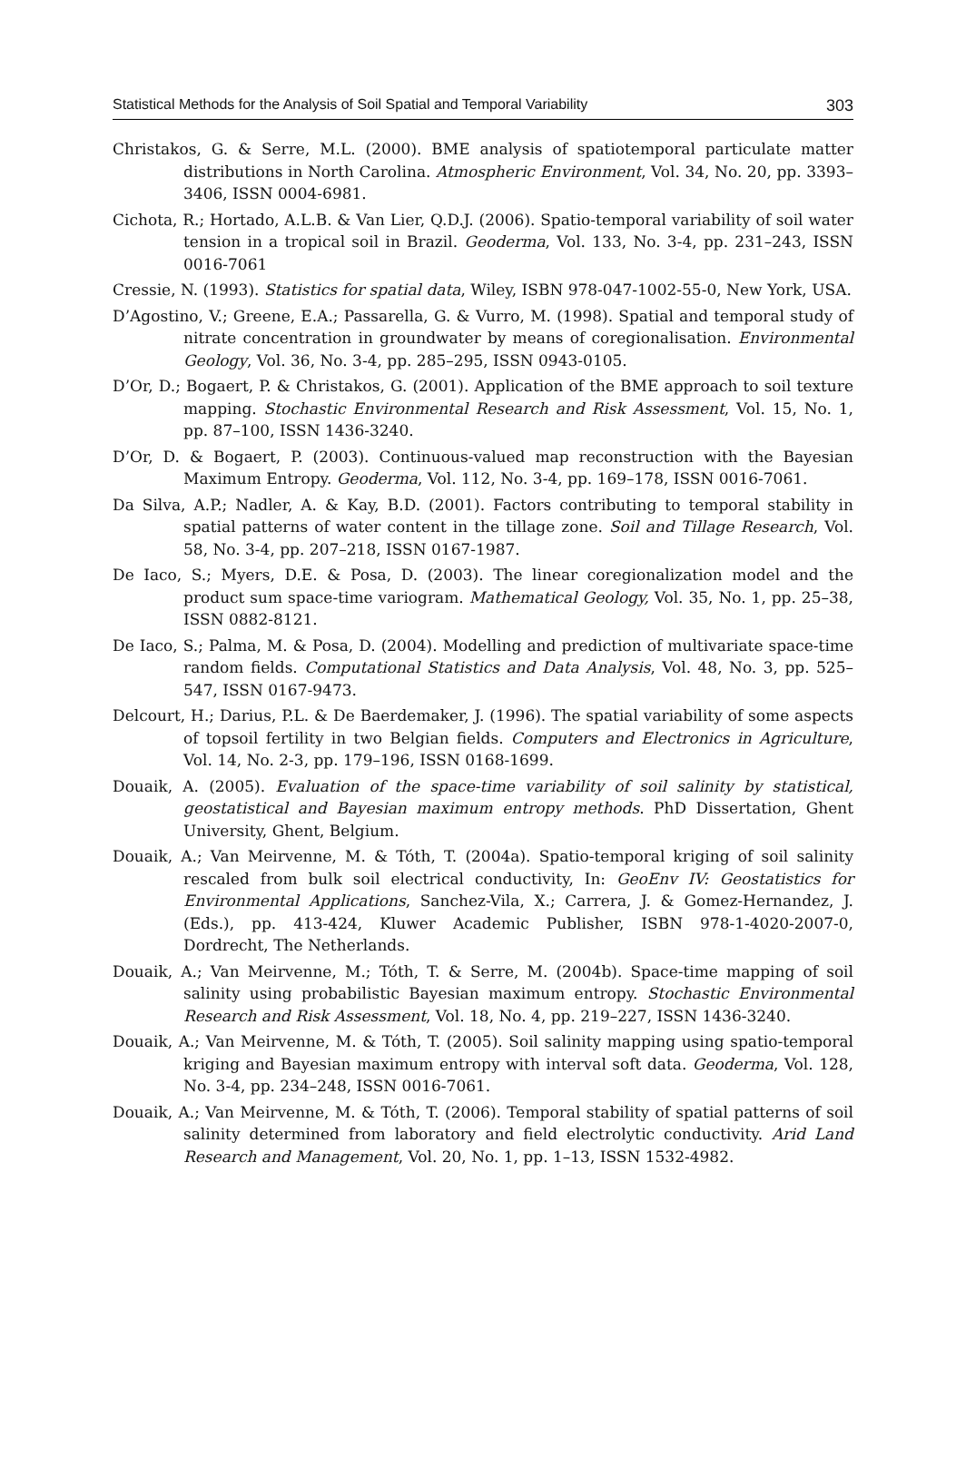Statistical Methods for the Analysis of Soil Spatial and Temporal Variability 303
Christakos, G. & Serre, M.L. (2000). BME analysis of spatiotemporal particulate matter distributions in North Carolina. Atmospheric Environment, Vol. 34, No. 20, pp. 3393–3406, ISSN 0004-6981.
Cichota, R.; Hortado, A.L.B. & Van Lier, Q.D.J. (2006). Spatio-temporal variability of soil water tension in a tropical soil in Brazil. Geoderma, Vol. 133, No. 3-4, pp. 231–243, ISSN 0016-7061
Cressie, N. (1993). Statistics for spatial data, Wiley, ISBN 978-047-1002-55-0, New York, USA.
D’Agostino, V.; Greene, E.A.; Passarella, G. & Vurro, M. (1998). Spatial and temporal study of nitrate concentration in groundwater by means of coregionalisation. Environmental Geology, Vol. 36, No. 3-4, pp. 285–295, ISSN 0943-0105.
D’Or, D.; Bogaert, P. & Christakos, G. (2001). Application of the BME approach to soil texture mapping. Stochastic Environmental Research and Risk Assessment, Vol. 15, No. 1, pp. 87–100, ISSN 1436-3240.
D’Or, D. & Bogaert, P. (2003). Continuous-valued map reconstruction with the Bayesian Maximum Entropy. Geoderma, Vol. 112, No. 3-4, pp. 169–178, ISSN 0016-7061.
Da Silva, A.P.; Nadler, A. & Kay, B.D. (2001). Factors contributing to temporal stability in spatial patterns of water content in the tillage zone. Soil and Tillage Research, Vol. 58, No. 3-4, pp. 207–218, ISSN 0167-1987.
De Iaco, S.; Myers, D.E. & Posa, D. (2003). The linear coregionalization model and the product sum space-time variogram. Mathematical Geology, Vol. 35, No. 1, pp. 25–38, ISSN 0882-8121.
De Iaco, S.; Palma, M. & Posa, D. (2004). Modelling and prediction of multivariate space-time random fields. Computational Statistics and Data Analysis, Vol. 48, No. 3, pp. 525–547, ISSN 0167-9473.
Delcourt, H.; Darius, P.L. & De Baerdemaker, J. (1996). The spatial variability of some aspects of topsoil fertility in two Belgian fields. Computers and Electronics in Agriculture, Vol. 14, No. 2-3, pp. 179–196, ISSN 0168-1699.
Douaik, A. (2005). Evaluation of the space-time variability of soil salinity by statistical, geostatistical and Bayesian maximum entropy methods. PhD Dissertation, Ghent University, Ghent, Belgium.
Douaik, A.; Van Meirvenne, M. & Tóth, T. (2004a). Spatio-temporal kriging of soil salinity rescaled from bulk soil electrical conductivity, In: GeoEnv IV: Geostatistics for Environmental Applications, Sanchez-Vila, X.; Carrera, J. & Gomez-Hernandez, J. (Eds.), pp. 413-424, Kluwer Academic Publisher, ISBN 978-1-4020-2007-0, Dordrecht, The Netherlands.
Douaik, A.; Van Meirvenne, M.; Tóth, T. & Serre, M. (2004b). Space-time mapping of soil salinity using probabilistic Bayesian maximum entropy. Stochastic Environmental Research and Risk Assessment, Vol. 18, No. 4, pp. 219–227, ISSN 1436-3240.
Douaik, A.; Van Meirvenne, M. & Tóth, T. (2005). Soil salinity mapping using spatio-temporal kriging and Bayesian maximum entropy with interval soft data. Geoderma, Vol. 128, No. 3-4, pp. 234–248, ISSN 0016-7061.
Douaik, A.; Van Meirvenne, M. & Tóth, T. (2006). Temporal stability of spatial patterns of soil salinity determined from laboratory and field electrolytic conductivity. Arid Land Research and Management, Vol. 20, No. 1, pp. 1–13, ISSN 1532-4982.